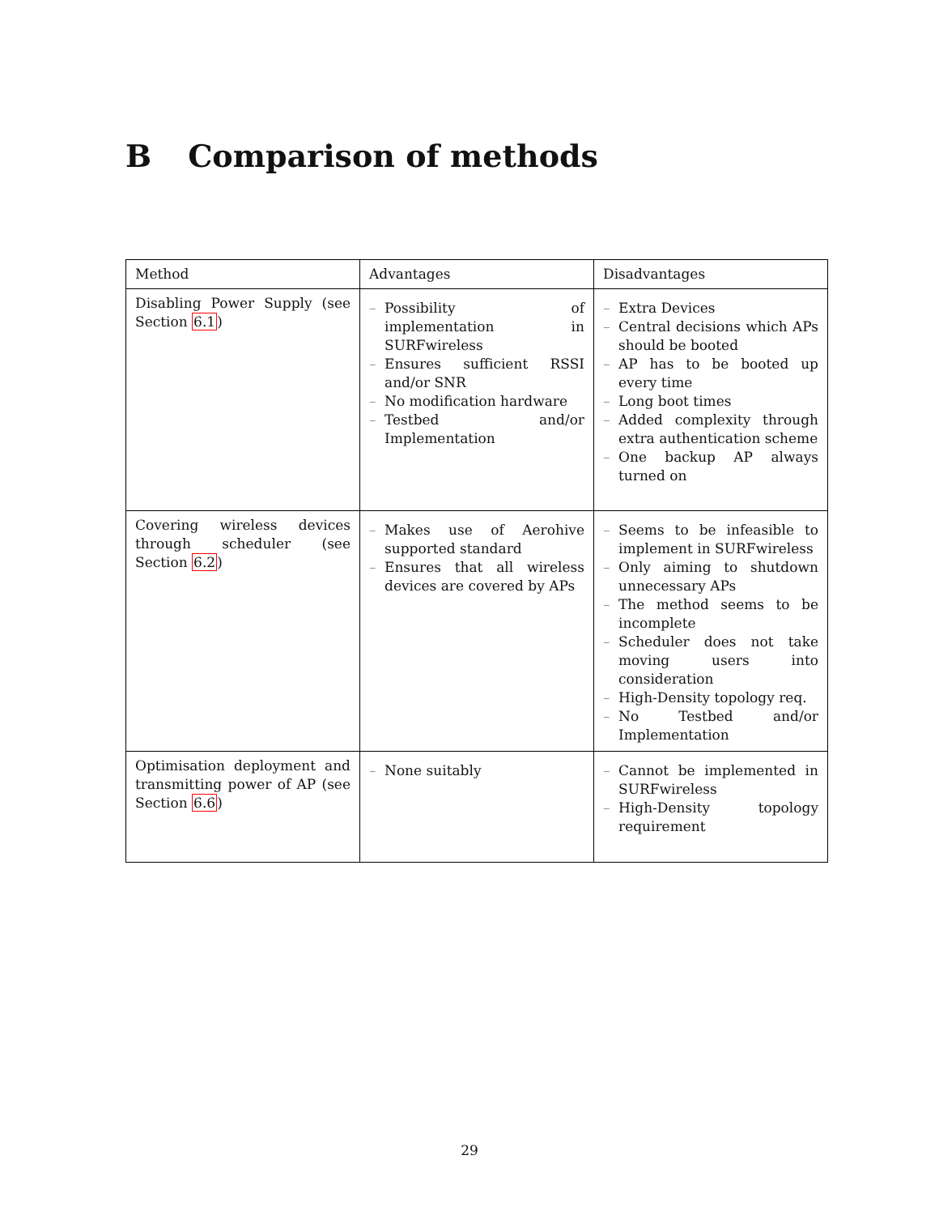B Comparison of methods
| Method | Advantages | Disadvantages |
| --- | --- | --- |
| Disabling Power Supply (see Section 6.1 ) | – Possibility of implementation in SURFwireless – Ensures sufficient RSSI and/or SNR – No modification hardware – Testbed and/or Implementation | – Extra Devices – Central decisions which APs should be booted – AP has to be booted up every time – Long boot times – Added complexity through extra authentication scheme – One backup AP always turned on |
| Covering wireless devices through scheduler (see Section 6.2 ) | – Makes use of Aerohive supported standard – Ensures that all wireless devices are covered by APs | – Seems to be infeasible to implement in SURFwireless – Only aiming to shutdown unnecessary APs – The method seems to be incomplete – Scheduler does not take moving users into consideration – High-Density topology req. – No Testbed and/or Implementation |
| Optimisation deployment and transmitting power of AP (see Section 6.6 ) | – None suitably | – Cannot be implemented in SURFwireless – High-Density topology requirement |
29